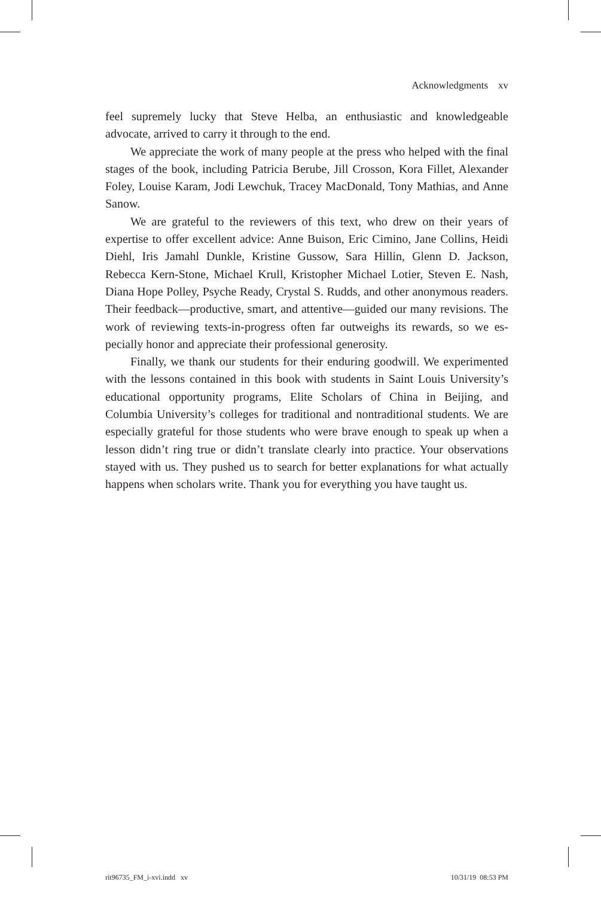Acknowledgments xv
feel supremely lucky that Steve Helba, an enthusiastic and knowledge­able advocate, arrived to carry it through to the end.
We appreciate the work of many people at the press who helped with the final stages of the book, including Patricia Berube, Jill Crosson, Kora Fillet, Alexander Foley, Louise Karam, Jodi Lewchuk, Tracey MacDonald, Tony Mathias, and Anne Sanow.
We are grateful to the reviewers of this text, who drew on their years of expertise to offer excellent advice: Anne Buison, Eric Cimino, Jane Collins, Heidi Diehl, Iris Jamahl Dunkle, Kristine Gussow, Sara Hillin, Glenn D. Jackson, Rebecca Kern-Stone, Michael Krull, Kristopher Michael Lotier, Steven E. Nash, Diana Hope Polley, Psyche Ready, Crystal S. Rudds, and other anonymous readers. Their feedback—productive, smart, and attentive—guided our many revisions. The work of reviewing texts-in-progress often far outweighs its rewards, so we es­pecially honor and appreciate their professional generosity.
Finally, we thank our students for their enduring goodwill. We experimented with the lessons contained in this book with students in Saint Louis University’s educational opportunity programs, Elite Scholars of China in Beijing, and Columbia University’s colleges for tra­ditional and nontraditional students. We are especially grateful for those students who were brave enough to speak up when a lesson didn’t ring true or didn’t translate clearly into practice. Your observations stayed with us. They pushed us to search for better explanations for what actu­ally happens when scholars write. Thank you for everything you have taught us.
rit96735_FM_i-xvi.indd xv 10/31/19 08:53 PM